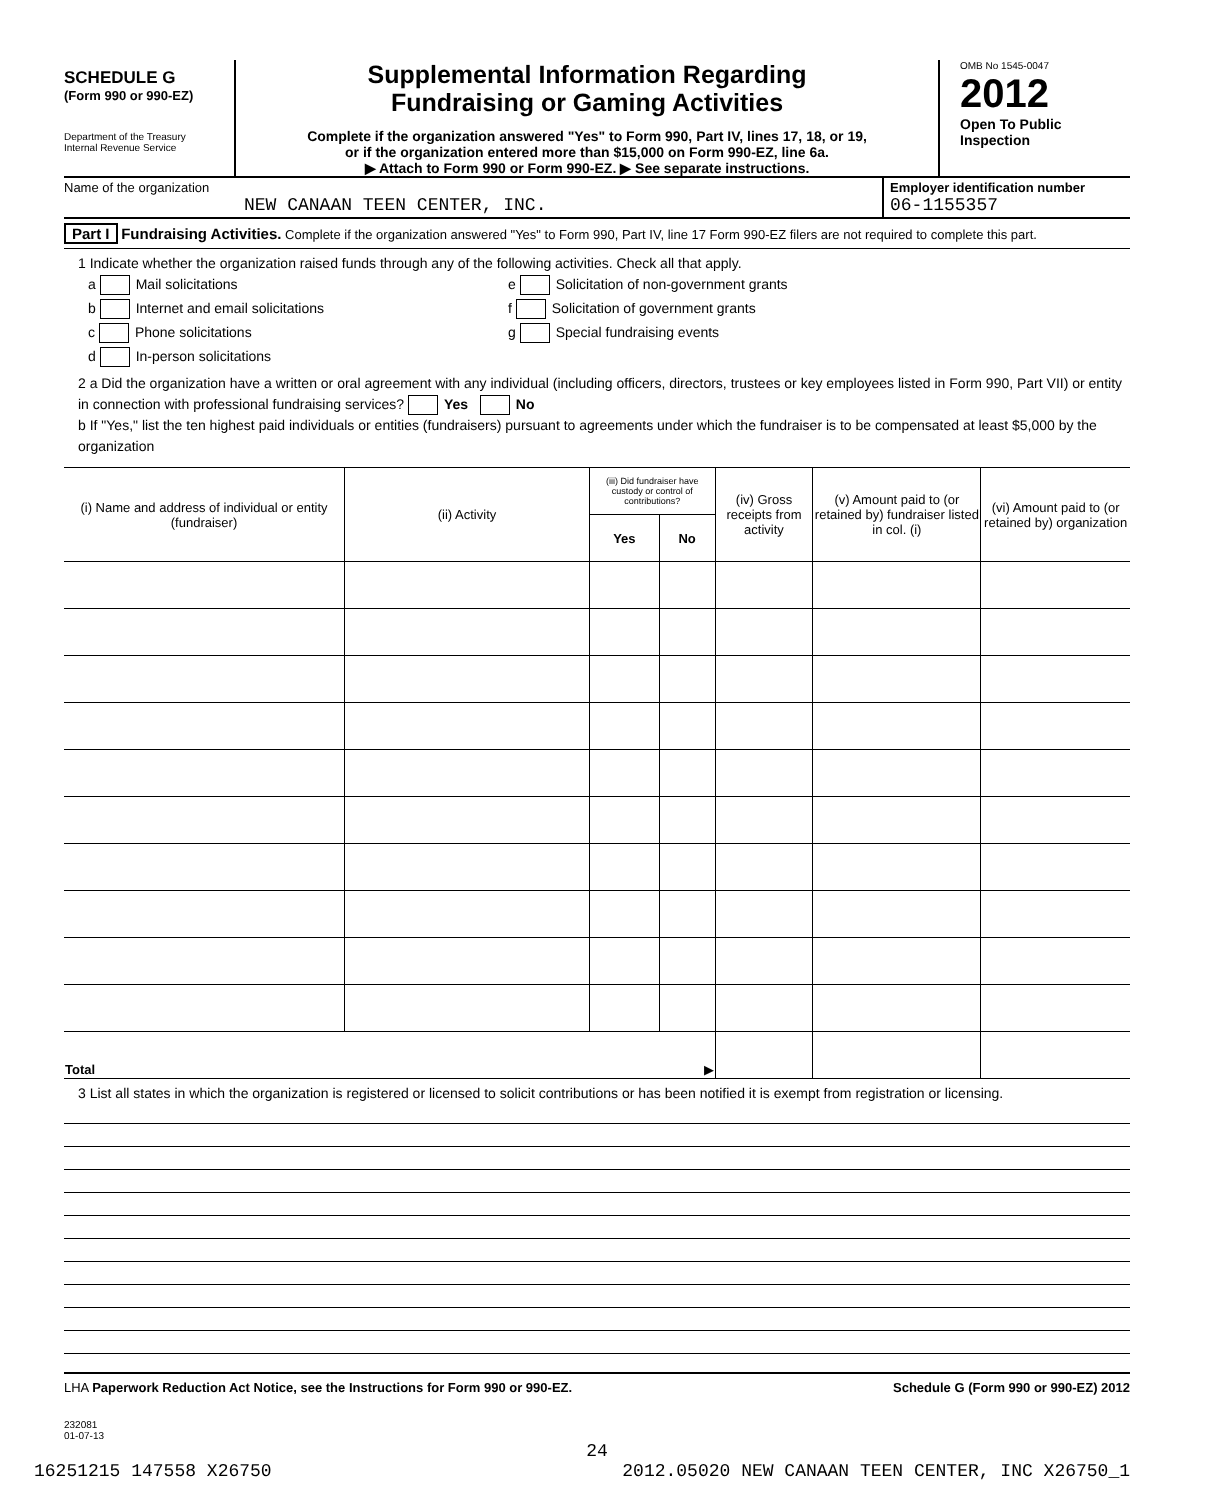SCHEDULE G
(Form 990 or 990-EZ)
Department of the Treasury
Internal Revenue Service
Supplemental Information Regarding
Fundraising or Gaming Activities
Complete if the organization answered "Yes" to Form 990, Part IV, lines 17, 18, or 19,
or if the organization entered more than $15,000 on Form 990-EZ, line 6a.
▶ Attach to Form 990 or Form 990-EZ. ▶ See separate instructions.
OMB No 1545-0047
2012
Open To Public
Inspection
Name of the organization
NEW CANAAN TEEN CENTER, INC.
Employer identification number
06-1155357
Part I Fundraising Activities. Complete if the organization answered "Yes" to Form 990, Part IV, line 17 Form 990-EZ filers are not required to complete this part.
1 Indicate whether the organization raised funds through any of the following activities. Check all that apply.
a Mail solicitations
e Solicitation of non-government grants
b Internet and email solicitations
f Solicitation of government grants
c Phone solicitations
g Special fundraising events
d In-person solicitations
2 a Did the organization have a written or oral agreement with any individual (including officers, directors, trustees or key employees listed in Form 990, Part VII) or entity in connection with professional fundraising services? Yes No
b If "Yes," list the ten highest paid individuals or entities (fundraisers) pursuant to agreements under which the fundraiser is to be compensated at least $5,000 by the organization
| (i) Name and address of individual or entity (fundraiser) | (ii) Activity | (iii) Did fundraiser have custody or control of contributions? | | (iv) Gross receipts from activity | (v) Amount paid to (or retained by) fundraiser listed in col. (i) | (vi) Amount paid to (or retained by) organization |
| --- | --- | --- | --- | --- | --- | --- |
| | | Yes | No | | | |
| Total ▶ | | | | | | |
3 List all states in which the organization is registered or licensed to solicit contributions or has been notified it is exempt from registration or licensing.
LHA Paperwork Reduction Act Notice, see the Instructions for Form 990 or 990-EZ.
Schedule G (Form 990 or 990-EZ) 2012
232081
01-07-13
24
16251215 147558 X26750 2012.05020 NEW CANAAN TEEN CENTER, INC X26750_1